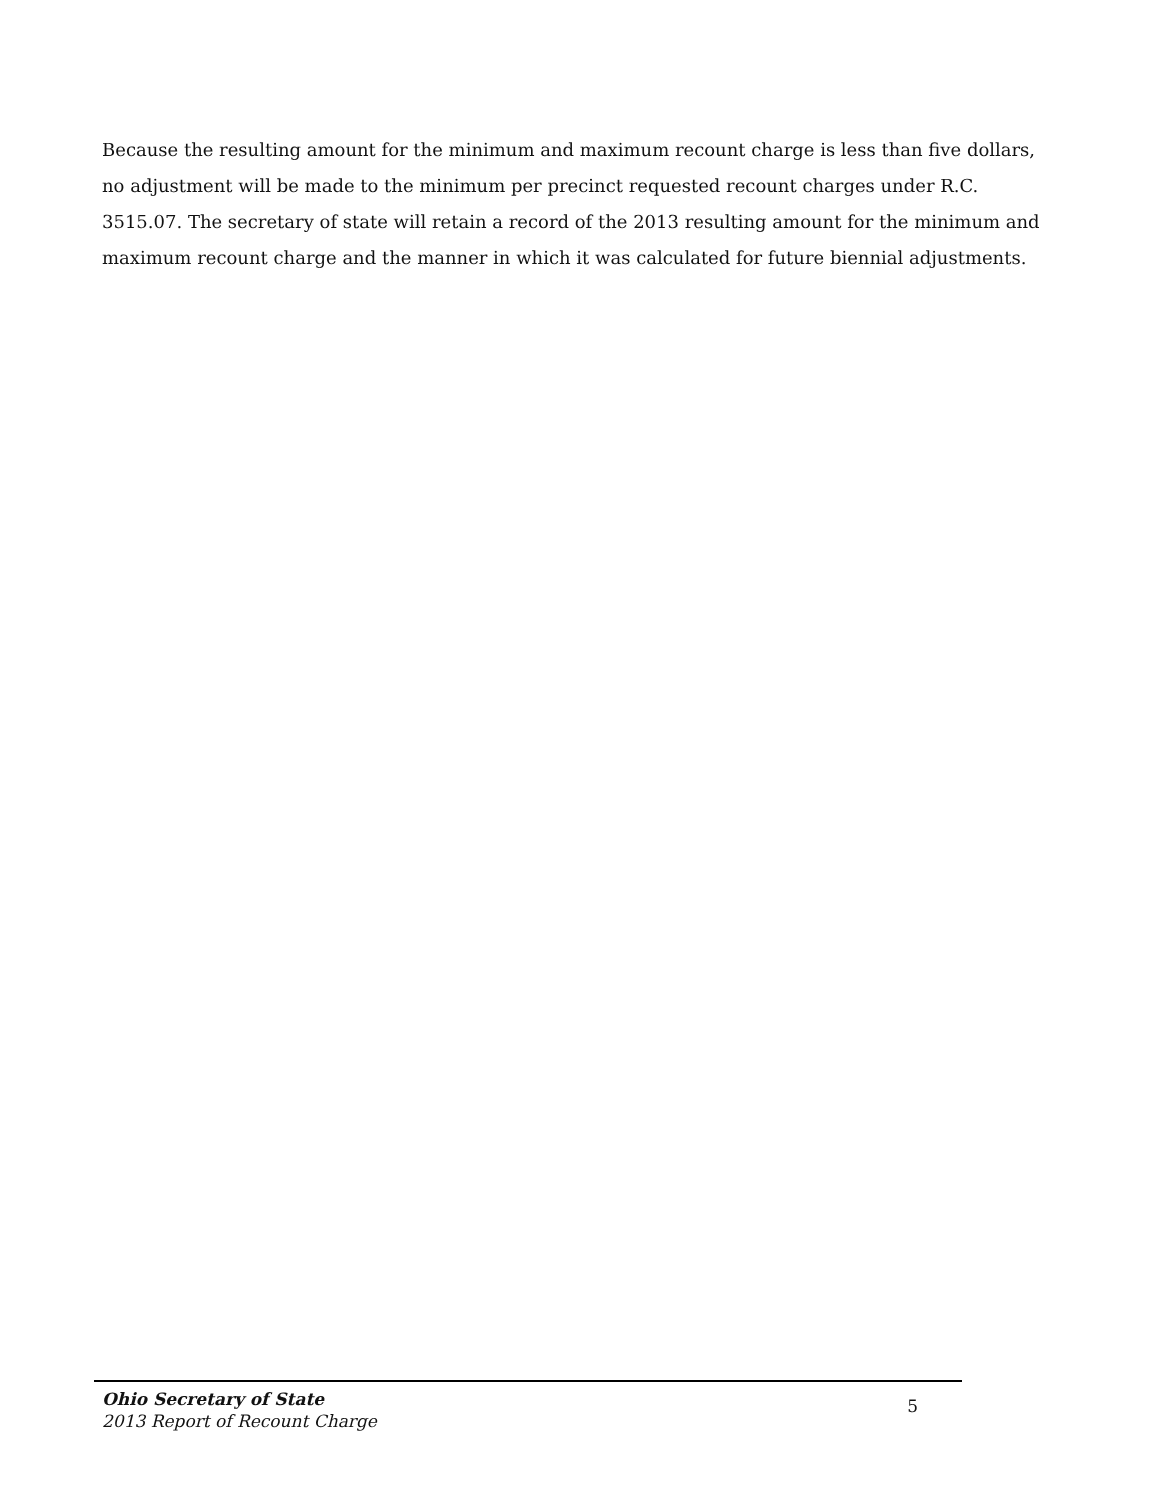Because the resulting amount for the minimum and maximum recount charge is less than five dollars, no adjustment will be made to the minimum per precinct requested recount charges under R.C. 3515.07. The secretary of state will retain a record of the 2013 resulting amount for the minimum and maximum recount charge and the manner in which it was calculated for future biennial adjustments.
Ohio Secretary of State
2013 Report of Recount Charge
5